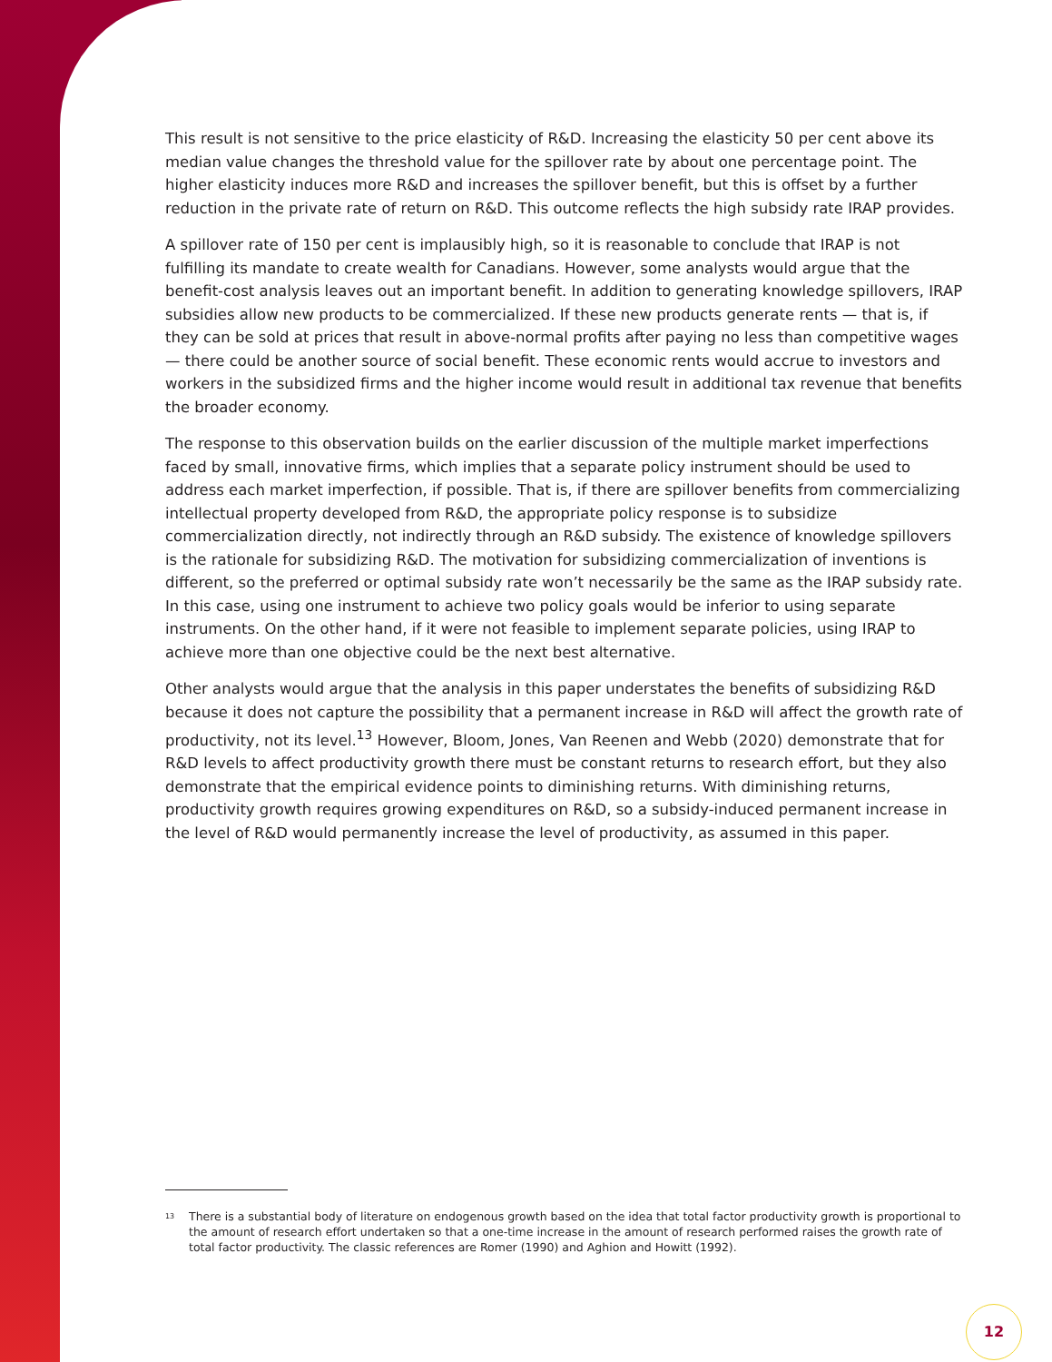This result is not sensitive to the price elasticity of R&D. Increasing the elasticity 50 per cent above its median value changes the threshold value for the spillover rate by about one percentage point. The higher elasticity induces more R&D and increases the spillover benefit, but this is offset by a further reduction in the private rate of return on R&D. This outcome reflects the high subsidy rate IRAP provides.
A spillover rate of 150 per cent is implausibly high, so it is reasonable to conclude that IRAP is not fulfilling its mandate to create wealth for Canadians. However, some analysts would argue that the benefit-cost analysis leaves out an important benefit. In addition to generating knowledge spillovers, IRAP subsidies allow new products to be commercialized. If these new products generate rents — that is, if they can be sold at prices that result in above-normal profits after paying no less than competitive wages — there could be another source of social benefit. These economic rents would accrue to investors and workers in the subsidized firms and the higher income would result in additional tax revenue that benefits the broader economy.
The response to this observation builds on the earlier discussion of the multiple market imperfections faced by small, innovative firms, which implies that a separate policy instrument should be used to address each market imperfection, if possible. That is, if there are spillover benefits from commercializing intellectual property developed from R&D, the appropriate policy response is to subsidize commercialization directly, not indirectly through an R&D subsidy. The existence of knowledge spillovers is the rationale for subsidizing R&D. The motivation for subsidizing commercialization of inventions is different, so the preferred or optimal subsidy rate won’t necessarily be the same as the IRAP subsidy rate. In this case, using one instrument to achieve two policy goals would be inferior to using separate instruments. On the other hand, if it were not feasible to implement separate policies, using IRAP to achieve more than one objective could be the next best alternative.
Other analysts would argue that the analysis in this paper understates the benefits of subsidizing R&D because it does not capture the possibility that a permanent increase in R&D will affect the growth rate of productivity, not its level.<sup>13</sup> However, Bloom, Jones, Van Reenen and Webb (2020) demonstrate that for R&D levels to affect productivity growth there must be constant returns to research effort, but they also demonstrate that the empirical evidence points to diminishing returns. With diminishing returns, productivity growth requires growing expenditures on R&D, so a subsidy-induced permanent increase in the level of R&D would permanently increase the level of productivity, as assumed in this paper.
<sup>13</sup> There is a substantial body of literature on endogenous growth based on the idea that total factor productivity growth is proportional to the amount of research effort undertaken so that a one-time increase in the amount of research performed raises the growth rate of total factor productivity. The classic references are Romer (1990) and Aghion and Howitt (1992).
12